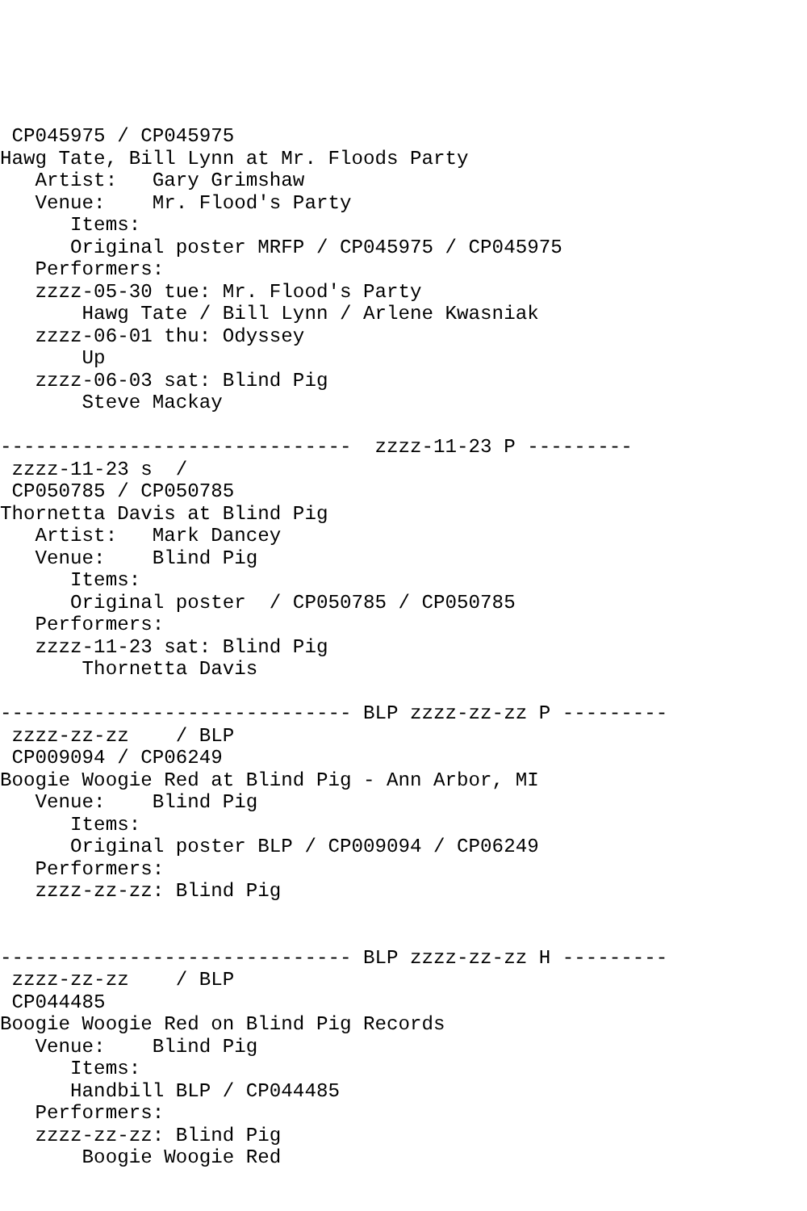CP045975 / CP045975
Hawg Tate, Bill Lynn at Mr. Floods Party
   Artist:   Gary Grimshaw
   Venue:    Mr. Flood's Party
      Items:
      Original poster MRFP / CP045975 / CP045975
   Performers:
   zzzz-05-30 tue: Mr. Flood's Party
       Hawg Tate / Bill Lynn / Arlene Kwasniak
   zzzz-06-01 thu: Odyssey
       Up
   zzzz-06-03 sat: Blind Pig
       Steve Mackay

------------------------------  zzzz-11-23 P ---------
 zzzz-11-23 s  /
 CP050785 / CP050785
Thornetta Davis at Blind Pig
   Artist:   Mark Dancey
   Venue:    Blind Pig
      Items:
      Original poster  / CP050785 / CP050785
   Performers:
   zzzz-11-23 sat: Blind Pig
       Thornetta Davis

------------------------------ BLP zzzz-zz-zz P ---------
 zzzz-zz-zz    / BLP
 CP009094 / CP06249
Boogie Woogie Red at Blind Pig - Ann Arbor, MI
   Venue:    Blind Pig
      Items:
      Original poster BLP / CP009094 / CP06249
   Performers:
   zzzz-zz-zz: Blind Pig


------------------------------ BLP zzzz-zz-zz H ---------
 zzzz-zz-zz    / BLP
 CP044485
Boogie Woogie Red on Blind Pig Records
   Venue:    Blind Pig
      Items:
      Handbill BLP / CP044485
   Performers:
   zzzz-zz-zz: Blind Pig
       Boogie Woogie Red